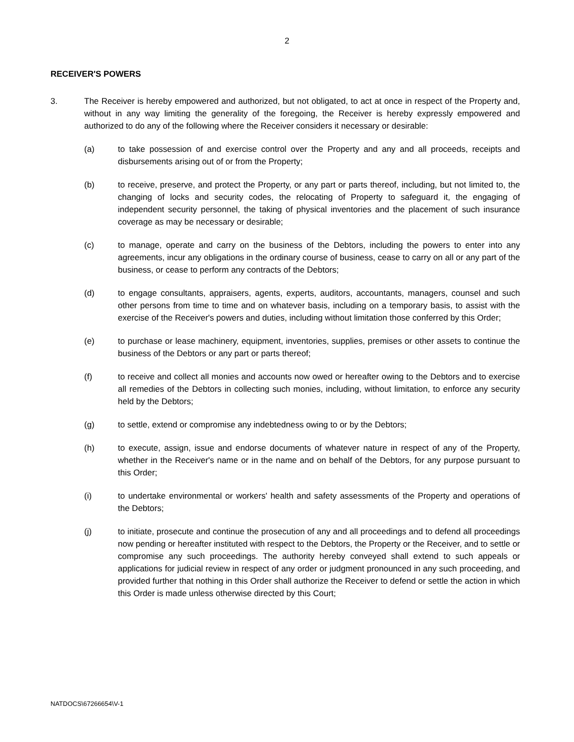2
RECEIVER'S POWERS
3. The Receiver is hereby empowered and authorized, but not obligated, to act at once in respect of the Property and, without in any way limiting the generality of the foregoing, the Receiver is hereby expressly empowered and authorized to do any of the following where the Receiver considers it necessary or desirable:
(a) to take possession of and exercise control over the Property and any and all proceeds, receipts and disbursements arising out of or from the Property;
(b) to receive, preserve, and protect the Property, or any part or parts thereof, including, but not limited to, the changing of locks and security codes, the relocating of Property to safeguard it, the engaging of independent security personnel, the taking of physical inventories and the placement of such insurance coverage as may be necessary or desirable;
(c) to manage, operate and carry on the business of the Debtors, including the powers to enter into any agreements, incur any obligations in the ordinary course of business, cease to carry on all or any part of the business, or cease to perform any contracts of the Debtors;
(d) to engage consultants, appraisers, agents, experts, auditors, accountants, managers, counsel and such other persons from time to time and on whatever basis, including on a temporary basis, to assist with the exercise of the Receiver's powers and duties, including without limitation those conferred by this Order;
(e) to purchase or lease machinery, equipment, inventories, supplies, premises or other assets to continue the business of the Debtors or any part or parts thereof;
(f) to receive and collect all monies and accounts now owed or hereafter owing to the Debtors and to exercise all remedies of the Debtors in collecting such monies, including, without limitation, to enforce any security held by the Debtors;
(g) to settle, extend or compromise any indebtedness owing to or by the Debtors;
(h) to execute, assign, issue and endorse documents of whatever nature in respect of any of the Property, whether in the Receiver's name or in the name and on behalf of the Debtors, for any purpose pursuant to this Order;
(i) to undertake environmental or workers' health and safety assessments of the Property and operations of the Debtors;
(j) to initiate, prosecute and continue the prosecution of any and all proceedings and to defend all proceedings now pending or hereafter instituted with respect to the Debtors, the Property or the Receiver, and to settle or compromise any such proceedings. The authority hereby conveyed shall extend to such appeals or applications for judicial review in respect of any order or judgment pronounced in any such proceeding, and provided further that nothing in this Order shall authorize the Receiver to defend or settle the action in which this Order is made unless otherwise directed by this Court;
NATDOCS\67266654\V-1